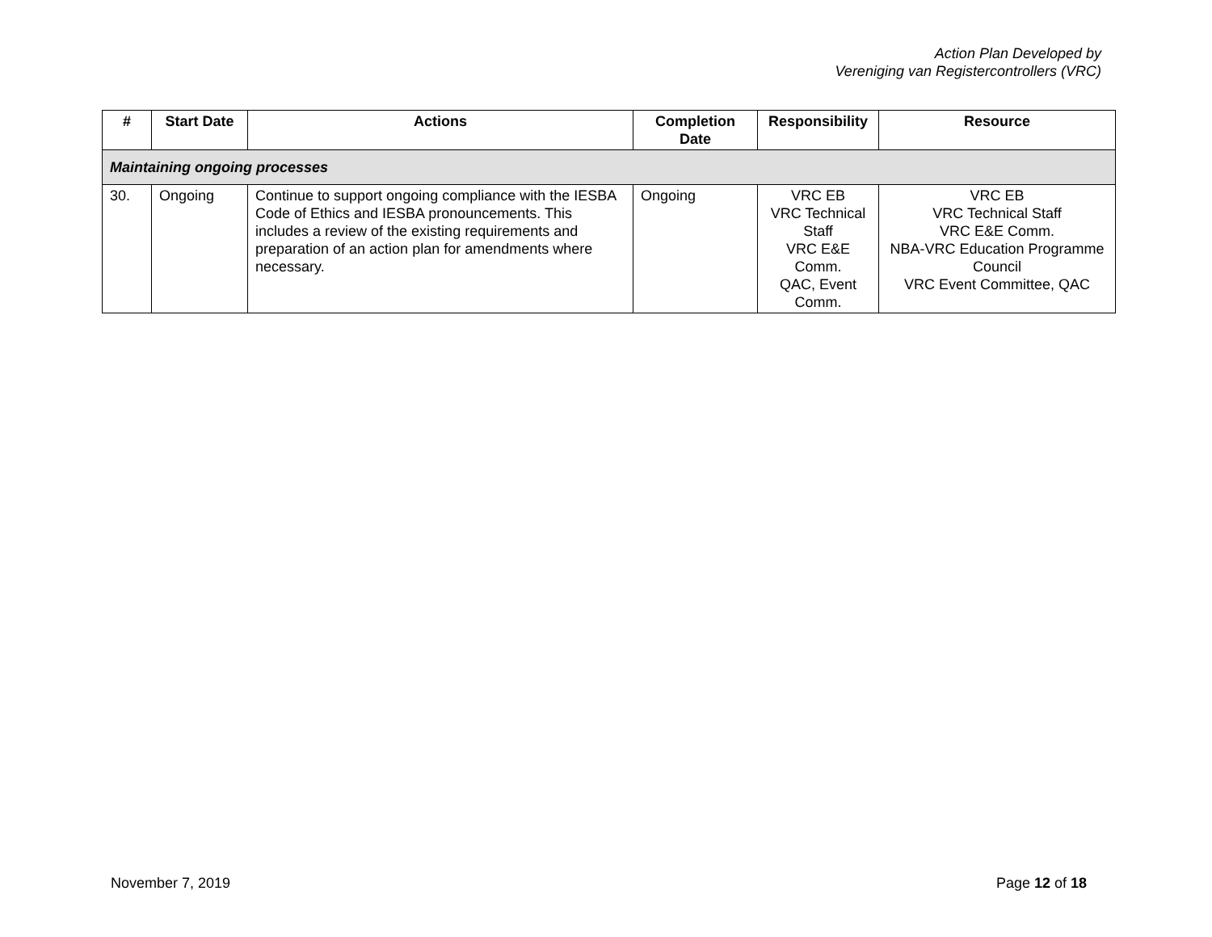Action Plan Developed by
Vereniging van Registercontrollers (VRC)
| # | Start Date | Actions | Completion Date | Responsibility | Resource |
| --- | --- | --- | --- | --- | --- |
| Maintaining ongoing processes | | | | | |
| 30. | Ongoing | Continue to support ongoing compliance with the IESBA Code of Ethics and IESBA pronouncements. This includes a review of the existing requirements and preparation of an action plan for amendments where necessary. | Ongoing | VRC EB VRC Technical Staff VRC E&E Comm. QAC, Event Comm. | VRC EB VRC Technical Staff VRC E&E Comm. NBA-VRC Education Programme Council VRC Event Committee, QAC |
November 7, 2019 Page 12 of 18